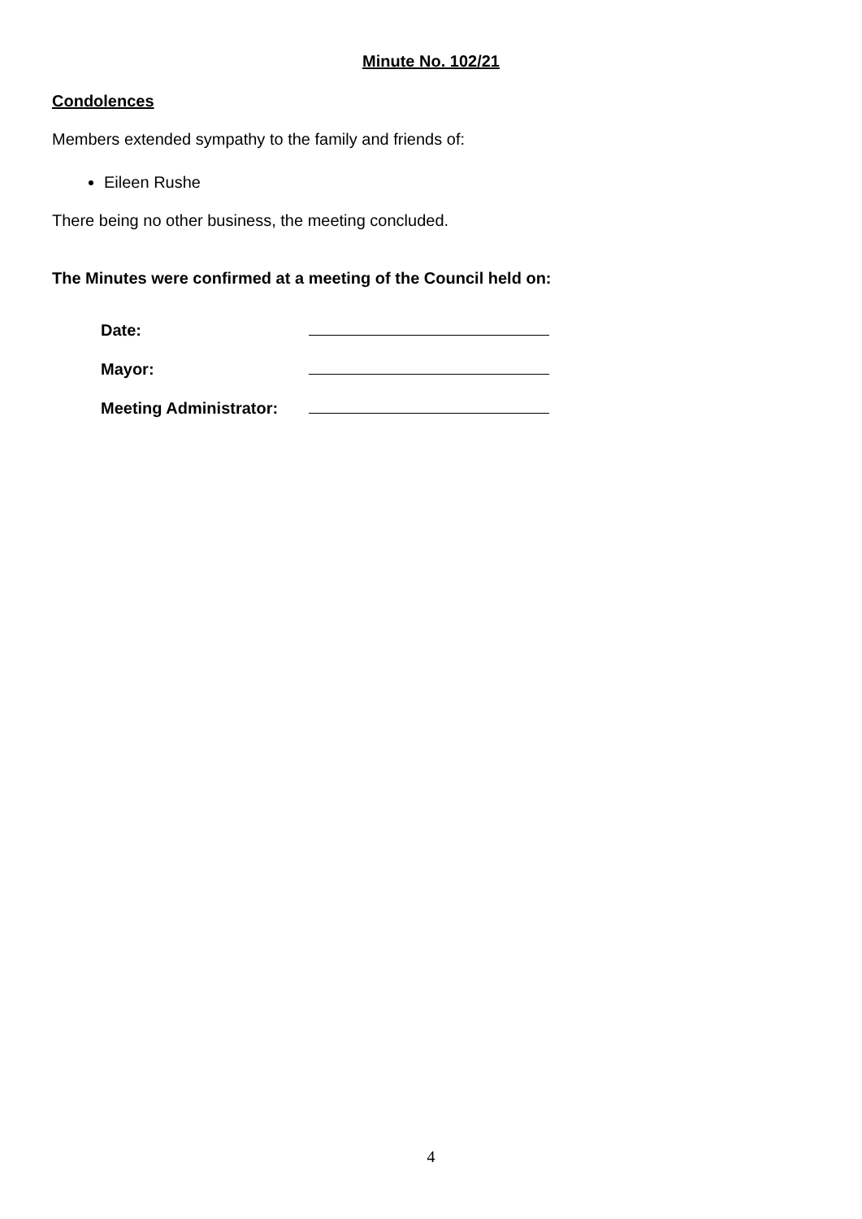Minute No. 102/21
Condolences
Members extended sympathy to the family and friends of:
Eileen Rushe
There being no other business, the meeting concluded.
The Minutes were confirmed at a meeting of the Council held on:
| Date: | |
| Mayor: | |
| Meeting Administrator: | |
4